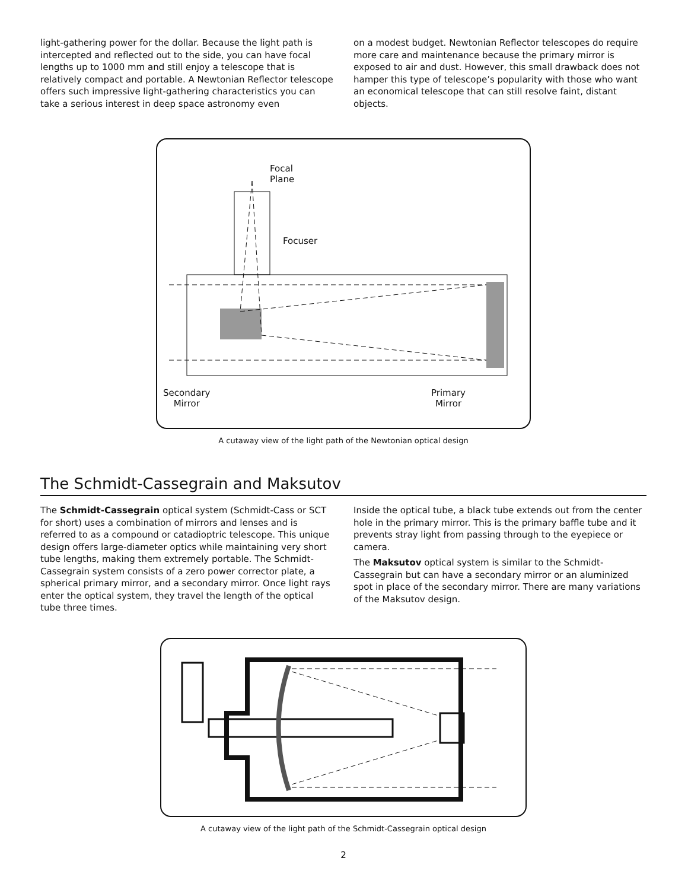light-gathering power for the dollar. Because the light path is intercepted and reflected out to the side, you can have focal lengths up to 1000 mm and still enjoy a telescope that is relatively compact and portable. A Newtonian Reflector telescope offers such impressive light-gathering characteristics you can take a serious interest in deep space astronomy even
on a modest budget. Newtonian Reflector telescopes do require more care and maintenance because the primary mirror is exposed to air and dust. However, this small drawback does not hamper this type of telescope’s popularity with those who want an economical telescope that can still resolve faint, distant objects.
Focal
Plane
Focuser
Secondary
Mirror
Primary
Mirror
A cutaway view of the light path of the Newtonian optical design
The Schmidt-Cassegrain and Maksutov
The Schmidt-Cassegrain optical system (Schmidt-Cass or SCT for short) uses a combination of mirrors and lenses and is referred to as a compound or catadioptric telescope. This unique design offers large-diameter optics while maintaining very short tube lengths, making them extremely portable. The Schmidt-Cassegrain system consists of a zero power corrector plate, a spherical primary mirror, and a secondary mirror. Once light rays enter the optical system, they travel the length of the optical tube three times.
Inside the optical tube, a black tube extends out from the center hole in the primary mirror. This is the primary baffle tube and it prevents stray light from passing through to the eyepiece or camera.
The Maksutov optical system is similar to the Schmidt-Cassegrain but can have a secondary mirror or an aluminized spot in place of the secondary mirror. There are many variations of the Maksutov design.
A cutaway view of the light path of the Schmidt-Cassegrain optical design
2